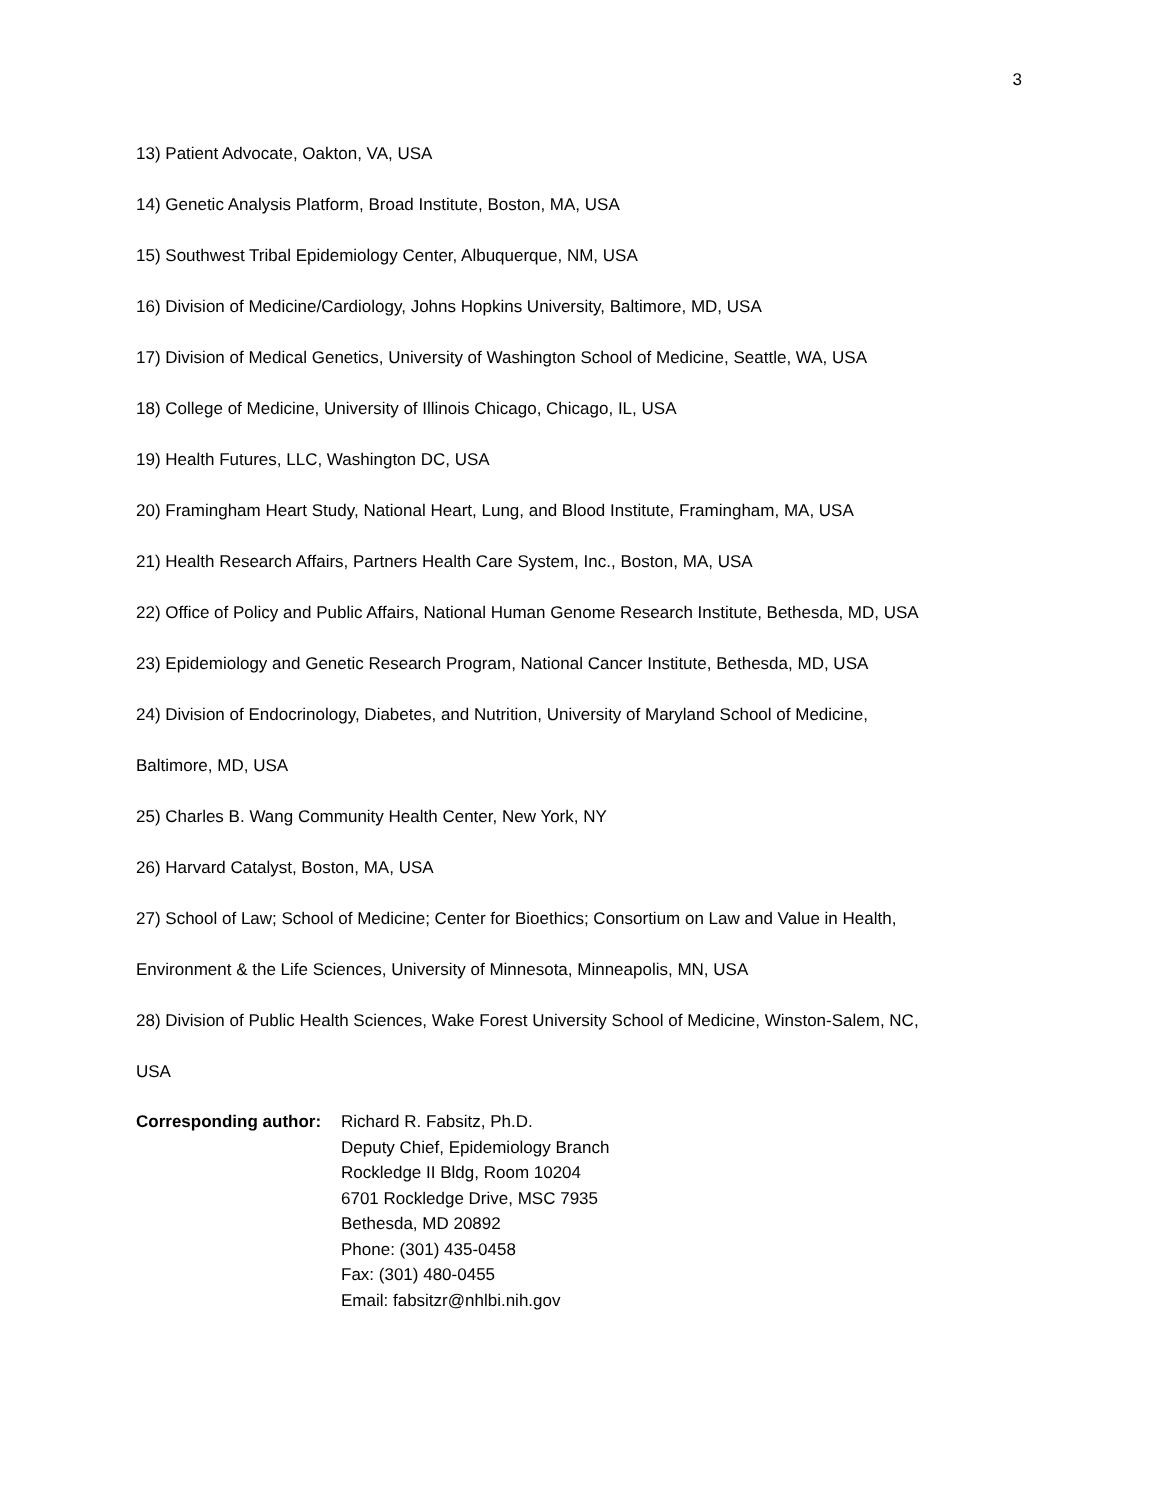3
13) Patient Advocate, Oakton, VA, USA
14) Genetic Analysis Platform, Broad Institute, Boston, MA, USA
15) Southwest Tribal Epidemiology Center, Albuquerque, NM, USA
16) Division of Medicine/Cardiology, Johns Hopkins University, Baltimore, MD, USA
17) Division of Medical Genetics, University of Washington School of Medicine, Seattle, WA, USA
18) College of Medicine, University of Illinois Chicago, Chicago, IL, USA
19) Health Futures, LLC, Washington DC, USA
20) Framingham Heart Study, National Heart, Lung, and Blood Institute, Framingham, MA, USA
21) Health Research Affairs, Partners Health Care System, Inc., Boston, MA, USA
22) Office of Policy and Public Affairs, National Human Genome Research Institute, Bethesda, MD, USA
23) Epidemiology and Genetic Research Program, National Cancer Institute, Bethesda, MD, USA
24) Division of Endocrinology, Diabetes, and Nutrition, University of Maryland School of Medicine,
Baltimore, MD, USA
25) Charles B. Wang Community Health Center, New York, NY
26) Harvard Catalyst, Boston, MA, USA
27) School of Law; School of Medicine; Center for Bioethics; Consortium on Law and Value in Health,
Environment & the Life Sciences, University of Minnesota, Minneapolis, MN, USA
28) Division of Public Health Sciences, Wake Forest University School of Medicine, Winston-Salem, NC,
USA
Corresponding author:
Richard R. Fabsitz, Ph.D.
Deputy Chief, Epidemiology Branch
Rockledge II Bldg, Room 10204
6701 Rockledge Drive, MSC 7935
Bethesda, MD 20892
Phone: (301) 435-0458
Fax: (301) 480-0455
Email: fabsitzr@nhlbi.nih.gov